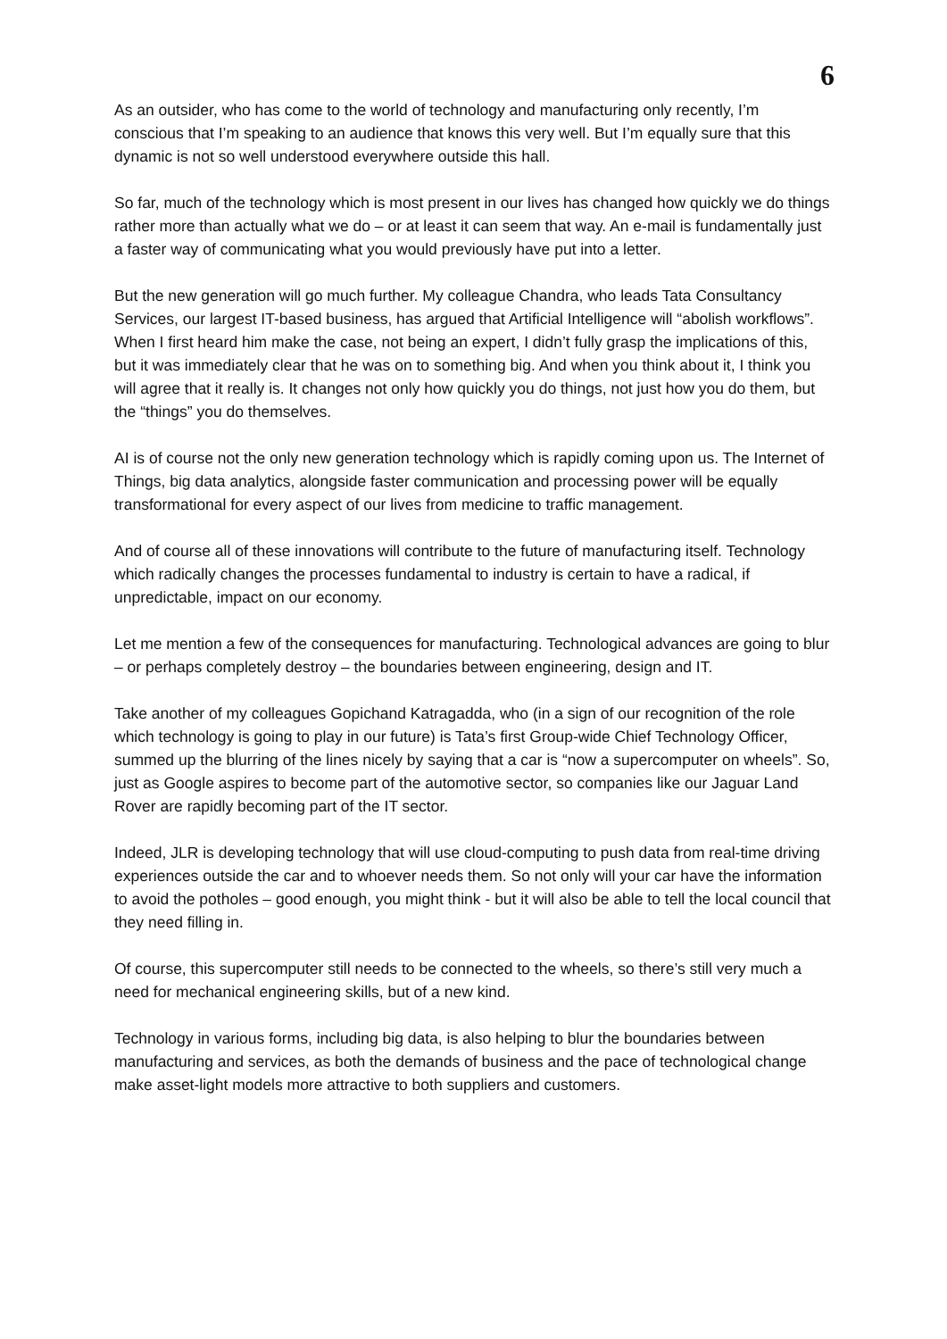6
As an outsider, who has come to the world of technology and manufacturing only recently, I’m conscious that I’m speaking to an audience that knows this very well. But I’m equally sure that this dynamic is not so well understood everywhere outside this hall.
So far, much of the technology which is most present in our lives has changed how quickly we do things rather more than actually what we do – or at least it can seem that way. An e-mail is fundamentally just a faster way of communicating what you would previously have put into a letter.
But the new generation will go much further. My colleague Chandra, who leads Tata Consultancy Services, our largest IT-based business, has argued that Artificial Intelligence will “abolish workflows”. When I first heard him make the case, not being an expert, I didn’t fully grasp the implications of this, but it was immediately clear that he was on to something big. And when you think about it, I think you will agree that it really is. It changes not only how quickly you do things, not just how you do them, but the “things” you do themselves.
AI is of course not the only new generation technology which is rapidly coming upon us. The Internet of Things, big data analytics, alongside faster communication and processing power will be equally transformational for every aspect of our lives from medicine to traffic management.
And of course all of these innovations will contribute to the future of manufacturing itself. Technology which radically changes the processes fundamental to industry is certain to have a radical, if unpredictable, impact on our economy.
Let me mention a few of the consequences for manufacturing. Technological advances are going to blur – or perhaps completely destroy – the boundaries between engineering, design and IT.
Take another of my colleagues Gopichand Katragadda, who (in a sign of our recognition of the role which technology is going to play in our future) is Tata’s first Group-wide Chief Technology Officer, summed up the blurring of the lines nicely by saying that a car is “now a supercomputer on wheels”. So, just as Google aspires to become part of the automotive sector, so companies like our Jaguar Land Rover are rapidly becoming part of the IT sector.
Indeed, JLR is developing technology that will use cloud-computing to push data from real-time driving experiences outside the car and to whoever needs them. So not only will your car have the information to avoid the potholes – good enough, you might think - but it will also be able to tell the local council that they need filling in.
Of course, this supercomputer still needs to be connected to the wheels, so there’s still very much a need for mechanical engineering skills, but of a new kind.
Technology in various forms, including big data, is also helping to blur the boundaries between manufacturing and services, as both the demands of business and the pace of technological change make asset-light models more attractive to both suppliers and customers.